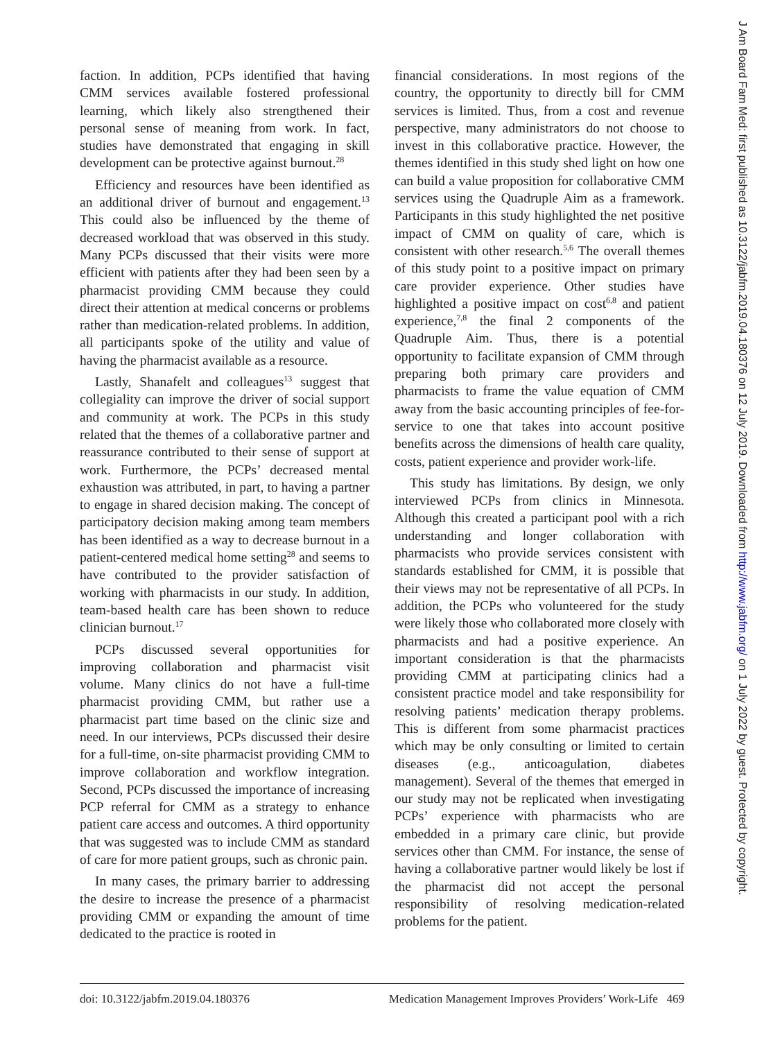J Am Board Fam Med: first published as 10.3122/jabfm.2019.04.180376 on 12 July 2019. Downloaded from http://www.jabfm.org/ on 1 July 2022 by guest. Protected by copyright.
faction. In addition, PCPs identified that having CMM services available fostered professional learning, which likely also strengthened their personal sense of meaning from work. In fact, studies have demonstrated that engaging in skill development can be protective against burnout.<sup>28</sup>
Efficiency and resources have been identified as an additional driver of burnout and engagement.<sup>13</sup> This could also be influenced by the theme of decreased workload that was observed in this study. Many PCPs discussed that their visits were more efficient with patients after they had been seen by a pharmacist providing CMM because they could direct their attention at medical concerns or problems rather than medication-related problems. In addition, all participants spoke of the utility and value of having the pharmacist available as a resource.
Lastly, Shanafelt and colleagues<sup>13</sup> suggest that collegiality can improve the driver of social support and community at work. The PCPs in this study related that the themes of a collaborative partner and reassurance contributed to their sense of support at work. Furthermore, the PCPs’ decreased mental exhaustion was attributed, in part, to having a partner to engage in shared decision making. The concept of participatory decision making among team members has been identified as a way to decrease burnout in a patient-centered medical home setting<sup>28</sup> and seems to have contributed to the provider satisfaction of working with pharmacists in our study. In addition, team-based health care has been shown to reduce clinician burnout.<sup>17</sup>
PCPs discussed several opportunities for improving collaboration and pharmacist visit volume. Many clinics do not have a full-time pharmacist providing CMM, but rather use a pharmacist part time based on the clinic size and need. In our interviews, PCPs discussed their desire for a full-time, on-site pharmacist providing CMM to improve collaboration and workflow integration. Second, PCPs discussed the importance of increasing PCP referral for CMM as a strategy to enhance patient care access and outcomes. A third opportunity that was suggested was to include CMM as standard of care for more patient groups, such as chronic pain.
In many cases, the primary barrier to addressing the desire to increase the presence of a pharmacist providing CMM or expanding the amount of time dedicated to the practice is rooted in
financial considerations. In most regions of the country, the opportunity to directly bill for CMM services is limited. Thus, from a cost and revenue perspective, many administrators do not choose to invest in this collaborative practice. However, the themes identified in this study shed light on how one can build a value proposition for collaborative CMM services using the Quadruple Aim as a framework. Participants in this study highlighted the net positive impact of CMM on quality of care, which is consistent with other research.<sup>5,6</sup> The overall themes of this study point to a positive impact on primary care provider experience. Other studies have highlighted a positive impact on cost<sup>6,8</sup> and patient experience,<sup>7,8</sup> the final 2 components of the Quadruple Aim. Thus, there is a potential opportunity to facilitate expansion of CMM through preparing both primary care providers and pharmacists to frame the value equation of CMM away from the basic accounting principles of fee-for-service to one that takes into account positive benefits across the dimensions of health care quality, costs, patient experience and provider work-life.
This study has limitations. By design, we only interviewed PCPs from clinics in Minnesota. Although this created a participant pool with a rich understanding and longer collaboration with pharmacists who provide services consistent with standards established for CMM, it is possible that their views may not be representative of all PCPs. In addition, the PCPs who volunteered for the study were likely those who collaborated more closely with pharmacists and had a positive experience. An important consideration is that the pharmacists providing CMM at participating clinics had a consistent practice model and take responsibility for resolving patients’ medication therapy problems. This is different from some pharmacist practices which may be only consulting or limited to certain diseases (e.g., anticoagulation, diabetes management). Several of the themes that emerged in our study may not be replicated when investigating PCPs’ experience with pharmacists who are embedded in a primary care clinic, but provide services other than CMM. For instance, the sense of having a collaborative partner would likely be lost if the pharmacist did not accept the personal responsibility of resolving medication-related problems for the patient.
doi: 10.3122/jabfm.2019.04.180376 Medication Management Improves Providers’ Work-Life 469